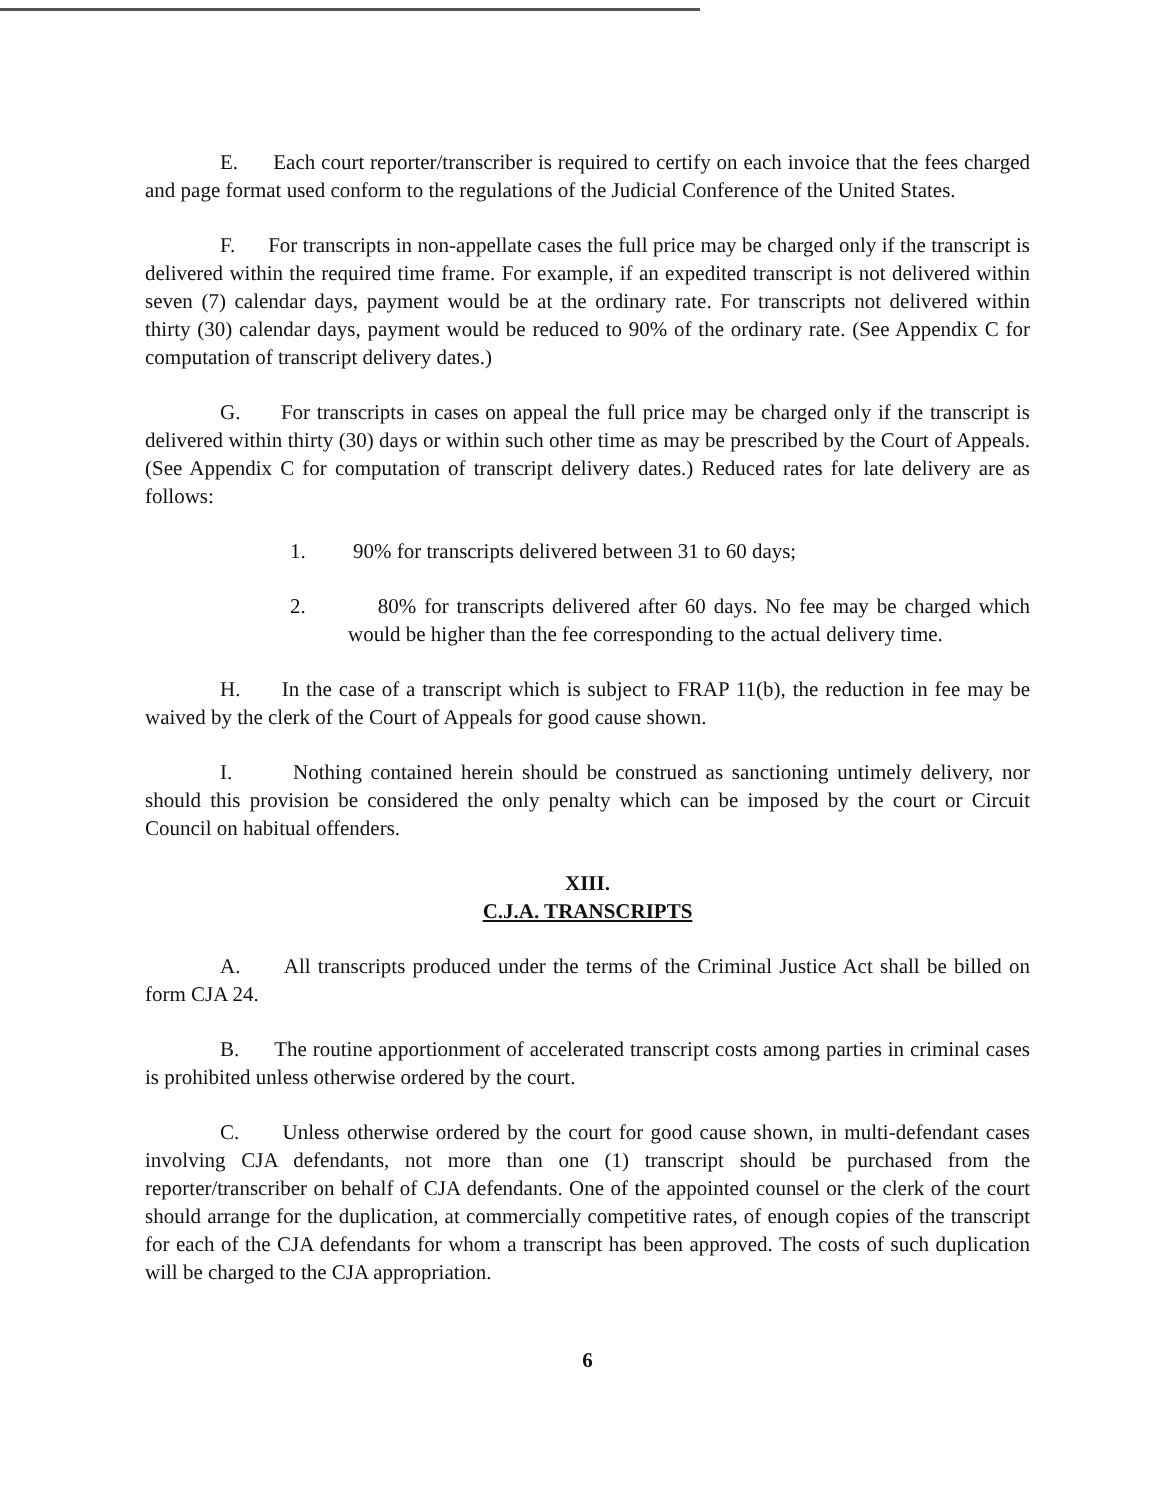E. Each court reporter/transcriber is required to certify on each invoice that the fees charged and page format used conform to the regulations of the Judicial Conference of the United States.
F. For transcripts in non-appellate cases the full price may be charged only if the transcript is delivered within the required time frame. For example, if an expedited transcript is not delivered within seven (7) calendar days, payment would be at the ordinary rate. For transcripts not delivered within thirty (30) calendar days, payment would be reduced to 90% of the ordinary rate. (See Appendix C for computation of transcript delivery dates.)
G. For transcripts in cases on appeal the full price may be charged only if the transcript is delivered within thirty (30) days or within such other time as may be prescribed by the Court of Appeals. (See Appendix C for computation of transcript delivery dates.) Reduced rates for late delivery are as follows:
1. 90% for transcripts delivered between 31 to 60 days;
2. 80% for transcripts delivered after 60 days. No fee may be charged which would be higher than the fee corresponding to the actual delivery time.
H. In the case of a transcript which is subject to FRAP 11(b), the reduction in fee may be waived by the clerk of the Court of Appeals for good cause shown.
I. Nothing contained herein should be construed as sanctioning untimely delivery, nor should this provision be considered the only penalty which can be imposed by the court or Circuit Council on habitual offenders.
XIII.
C.J.A. TRANSCRIPTS
A. All transcripts produced under the terms of the Criminal Justice Act shall be billed on form CJA 24.
B. The routine apportionment of accelerated transcript costs among parties in criminal cases is prohibited unless otherwise ordered by the court.
C. Unless otherwise ordered by the court for good cause shown, in multi-defendant cases involving CJA defendants, not more than one (1) transcript should be purchased from the reporter/transcriber on behalf of CJA defendants. One of the appointed counsel or the clerk of the court should arrange for the duplication, at commercially competitive rates, of enough copies of the transcript for each of the CJA defendants for whom a transcript has been approved. The costs of such duplication will be charged to the CJA appropriation.
6